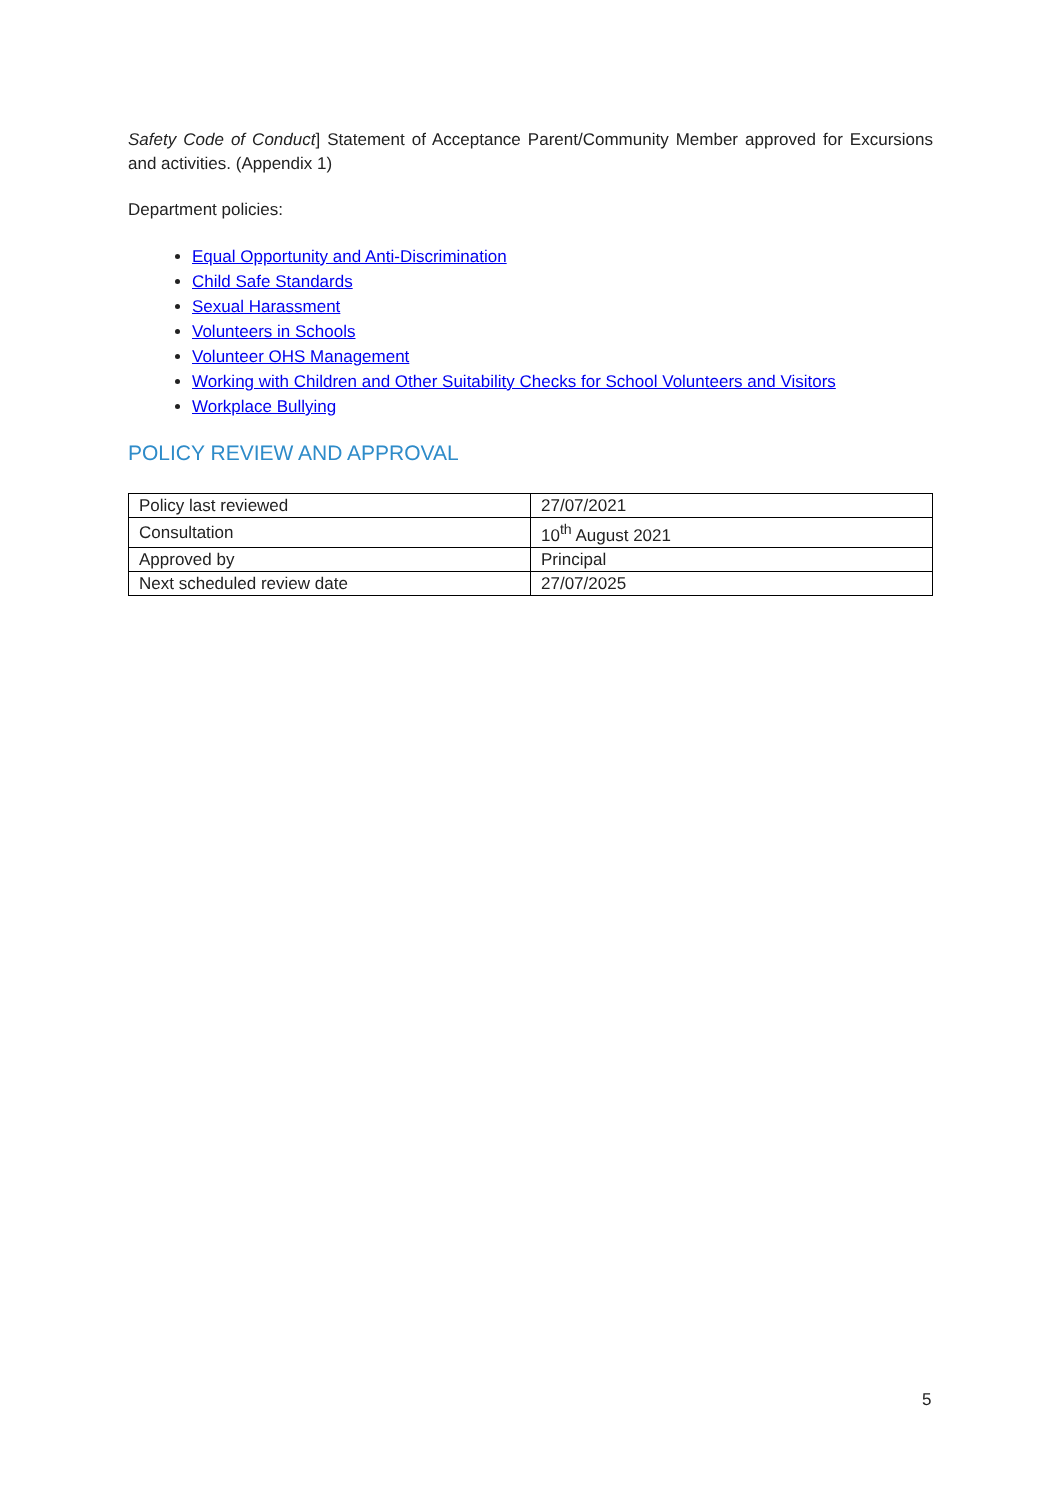Safety Code of Conduct] Statement of Acceptance Parent/Community Member approved for Excursions and activities. (Appendix 1)
Department policies:
Equal Opportunity and Anti-Discrimination
Child Safe Standards
Sexual Harassment
Volunteers in Schools
Volunteer OHS Management
Working with Children and Other Suitability Checks for School Volunteers and Visitors
Workplace Bullying
POLICY REVIEW AND APPROVAL
| Policy last reviewed | 27/07/2021 |
| Consultation | 10<sup>th</sup> August 2021 |
| Approved by | Principal |
| Next scheduled review date | 27/07/2025 |
5